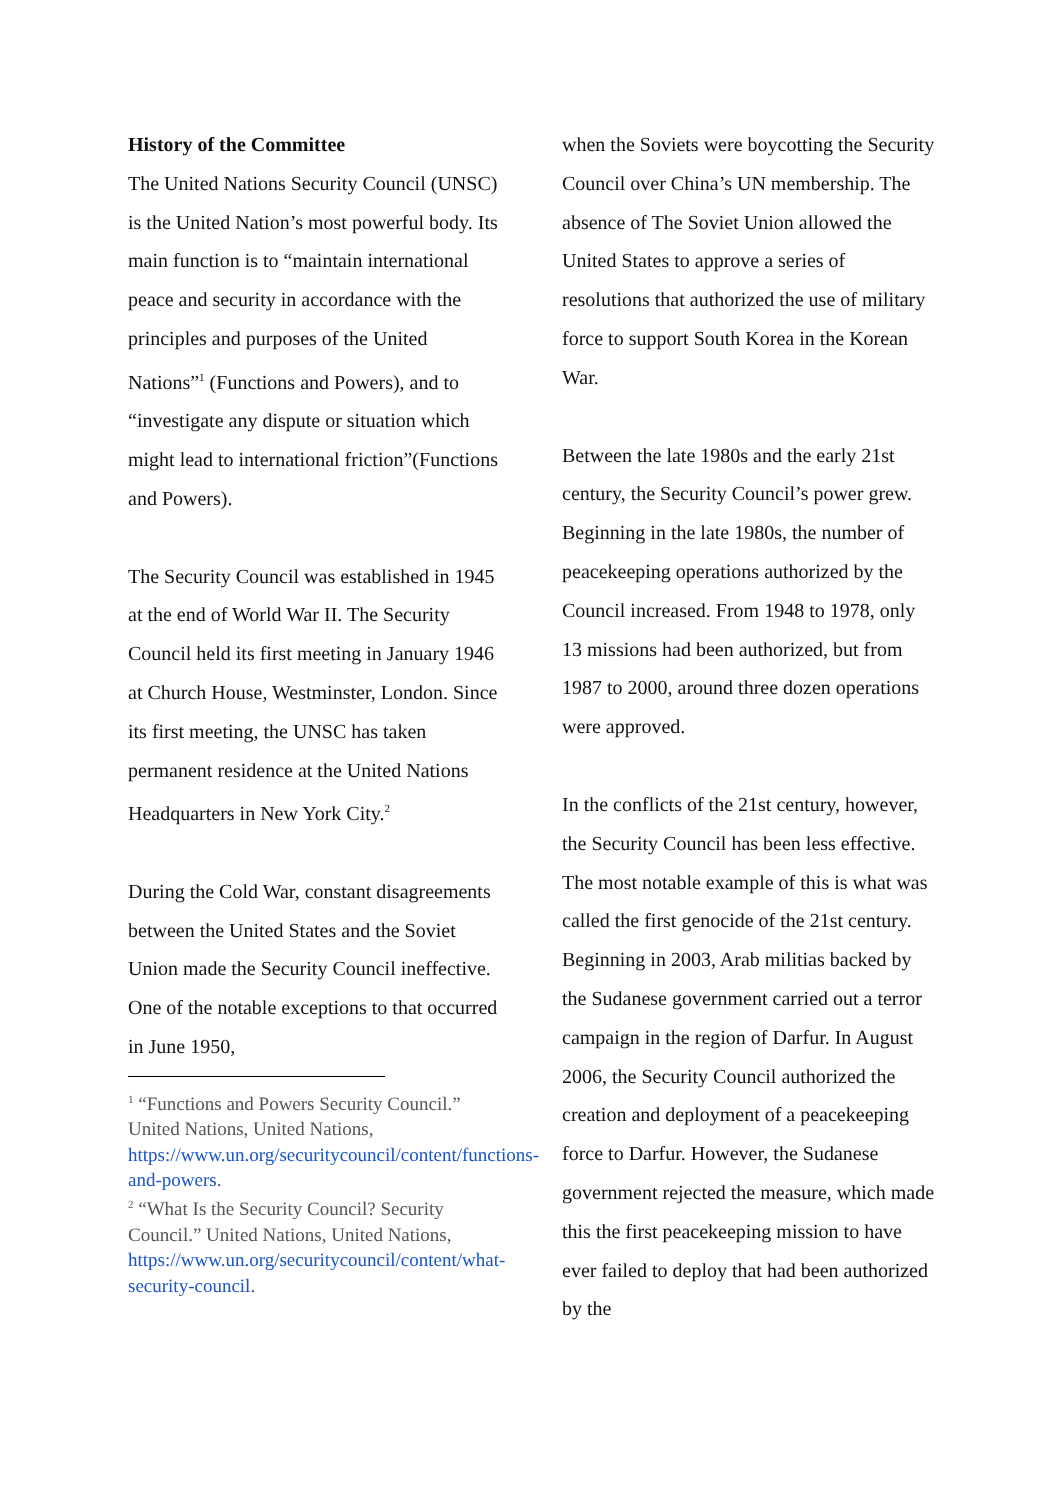History of the Committee
The United Nations Security Council (UNSC) is the United Nation’s most powerful body. Its main function is to “maintain international peace and security in accordance with the principles and purposes of the United Nations”<sup>1</sup> (Functions and Powers), and to “investigate any dispute or situation which might lead to international friction”(Functions and Powers).
The Security Council was established in 1945 at the end of World War II. The Security Council held its first meeting in January 1946 at Church House, Westminster, London. Since its first meeting, the UNSC has taken permanent residence at the United Nations Headquarters in New York City.<sup>2</sup>
During the Cold War, constant disagreements between the United States and the Soviet Union made the Security Council ineffective. One of the notable exceptions to that occurred in June 1950,
<sup>1</sup> “Functions and Powers Security Council.” United Nations, United Nations, https://www.un.org/securitycouncil/content/functions-and-powers.
<sup>2</sup> “What Is the Security Council? Security Council.” United Nations, United Nations, https://www.un.org/securitycouncil/content/what-security-council.
when the Soviets were boycotting the Security Council over China’s UN membership. The absence of The Soviet Union allowed the United States to approve a series of resolutions that authorized the use of military force to support South Korea in the Korean War.
Between the late 1980s and the early 21st century, the Security Council’s power grew. Beginning in the late 1980s, the number of peacekeeping operations authorized by the Council increased. From 1948 to 1978, only 13 missions had been authorized, but from 1987 to 2000, around three dozen operations were approved.
In the conflicts of the 21st century, however, the Security Council has been less effective. The most notable example of this is what was called the first genocide of the 21st century. Beginning in 2003, Arab militias backed by the Sudanese government carried out a terror campaign in the region of Darfur. In August 2006, the Security Council authorized the creation and deployment of a peacekeeping force to Darfur. However, the Sudanese government rejected the measure, which made this the first peacekeeping mission to have ever failed to deploy that had been authorized by the